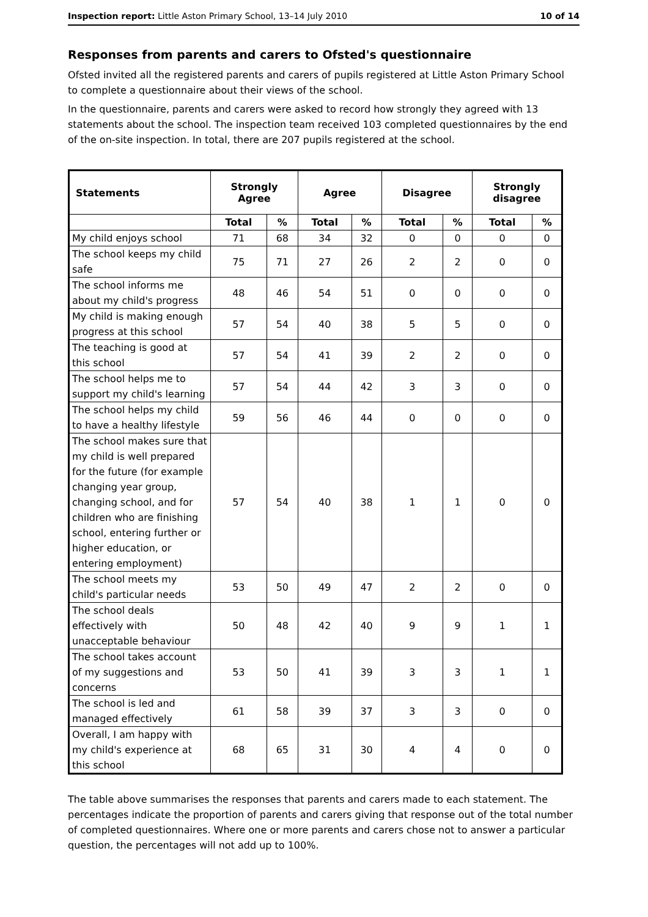Inspection report: Little Aston Primary School, 13–14 July 2010 10 of 14
Responses from parents and carers to Ofsted's questionnaire
Ofsted invited all the registered parents and carers of pupils registered at Little Aston Primary School to complete a questionnaire about their views of the school.
In the questionnaire, parents and carers were asked to record how strongly they agreed with 13 statements about the school. The inspection team received 103 completed questionnaires by the end of the on-site inspection. In total, there are 207 pupils registered at the school.
| Statements | Strongly Agree | | Agree | | Disagree | | Strongly disagree | |
| --- | --- | --- | --- | --- | --- | --- | --- | --- |
| | Total | % | Total | % | Total | % | Total | % |
| My child enjoys school | 71 | 68 | 34 | 32 | 0 | 0 | 0 | 0 |
| The school keeps my child safe | 75 | 71 | 27 | 26 | 2 | 2 | 0 | 0 |
| The school informs me about my child's progress | 48 | 46 | 54 | 51 | 0 | 0 | 0 | 0 |
| My child is making enough progress at this school | 57 | 54 | 40 | 38 | 5 | 5 | 0 | 0 |
| The teaching is good at this school | 57 | 54 | 41 | 39 | 2 | 2 | 0 | 0 |
| The school helps me to support my child's learning | 57 | 54 | 44 | 42 | 3 | 3 | 0 | 0 |
| The school helps my child to have a healthy lifestyle | 59 | 56 | 46 | 44 | 0 | 0 | 0 | 0 |
| The school makes sure that my child is well prepared for the future (for example changing year group, changing school, and for children who are finishing school, entering further or higher education, or entering employment) | 57 | 54 | 40 | 38 | 1 | 1 | 0 | 0 |
| The school meets my child's particular needs | 53 | 50 | 49 | 47 | 2 | 2 | 0 | 0 |
| The school deals effectively with unacceptable behaviour | 50 | 48 | 42 | 40 | 9 | 9 | 1 | 1 |
| The school takes account of my suggestions and concerns | 53 | 50 | 41 | 39 | 3 | 3 | 1 | 1 |
| The school is led and managed effectively | 61 | 58 | 39 | 37 | 3 | 3 | 0 | 0 |
| Overall, I am happy with my child's experience at this school | 68 | 65 | 31 | 30 | 4 | 4 | 0 | 0 |
The table above summarises the responses that parents and carers made to each statement. The percentages indicate the proportion of parents and carers giving that response out of the total number of completed questionnaires. Where one or more parents and carers chose not to answer a particular question, the percentages will not add up to 100%.